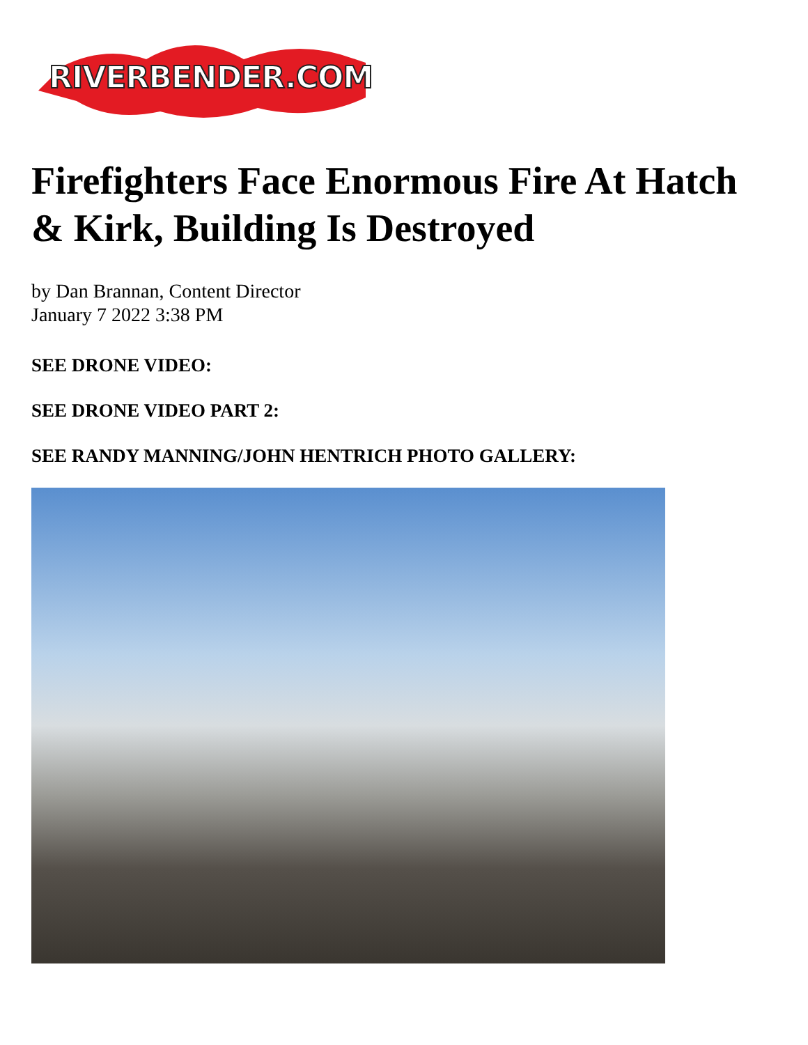RIVERBENDER.COM
Firefighters Face Enormous Fire At Hatch & Kirk, Building Is Destroyed
by Dan Brannan, Content Director
January 7 2022 3:38 PM
SEE DRONE VIDEO:
SEE DRONE VIDEO PART 2:
SEE RANDY MANNING/JOHN HENTRICH PHOTO GALLERY: